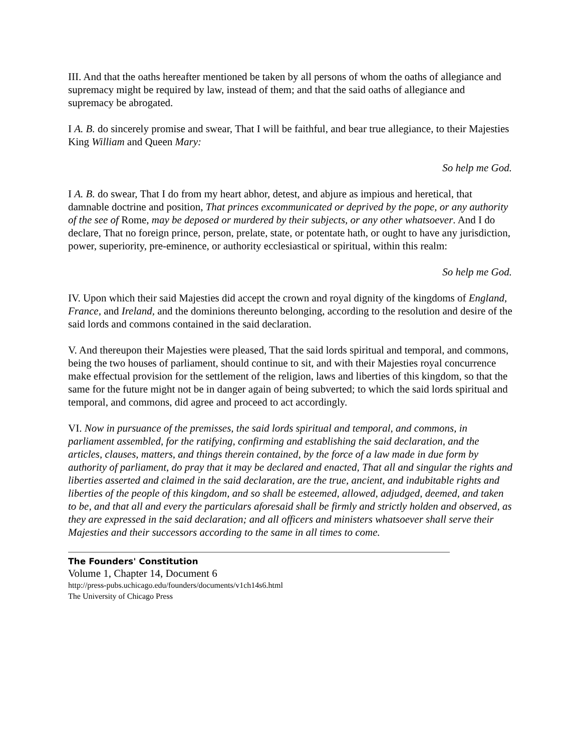III. And that the oaths hereafter mentioned be taken by all persons of whom the oaths of allegiance and supremacy might be required by law, instead of them; and that the said oaths of allegiance and supremacy be abrogated.
I A. B. do sincerely promise and swear, That I will be faithful, and bear true allegiance, to their Majesties King William and Queen Mary:
So help me God.
I A. B. do swear, That I do from my heart abhor, detest, and abjure as impious and heretical, that damnable doctrine and position, That princes excommunicated or deprived by the pope, or any authority of the see of Rome, may be deposed or murdered by their subjects, or any other whatsoever. And I do declare, That no foreign prince, person, prelate, state, or potentate hath, or ought to have any jurisdiction, power, superiority, pre-eminence, or authority ecclesiastical or spiritual, within this realm:
So help me God.
IV. Upon which their said Majesties did accept the crown and royal dignity of the kingdoms of England, France, and Ireland, and the dominions thereunto belonging, according to the resolution and desire of the said lords and commons contained in the said declaration.
V. And thereupon their Majesties were pleased, That the said lords spiritual and temporal, and commons, being the two houses of parliament, should continue to sit, and with their Majesties royal concurrence make effectual provision for the settlement of the religion, laws and liberties of this kingdom, so that the same for the future might not be in danger again of being subverted; to which the said lords spiritual and temporal, and commons, did agree and proceed to act accordingly.
VI. Now in pursuance of the premisses, the said lords spiritual and temporal, and commons, in parliament assembled, for the ratifying, confirming and establishing the said declaration, and the articles, clauses, matters, and things therein contained, by the force of a law made in due form by authority of parliament, do pray that it may be declared and enacted, That all and singular the rights and liberties asserted and claimed in the said declaration, are the true, ancient, and indubitable rights and liberties of the people of this kingdom, and so shall be esteemed, allowed, adjudged, deemed, and taken to be, and that all and every the particulars aforesaid shall be firmly and strictly holden and observed, as they are expressed in the said declaration; and all officers and ministers whatsoever shall serve their Majesties and their successors according to the same in all times to come.
The Founders' Constitution
Volume 1, Chapter 14, Document 6
http://press-pubs.uchicago.edu/founders/documents/v1ch14s6.html
The University of Chicago Press